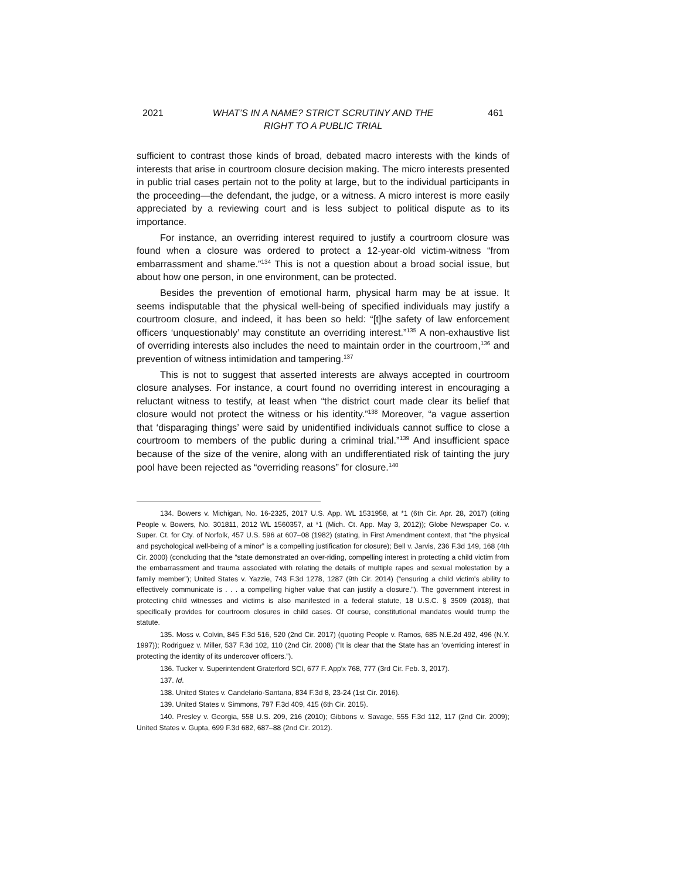2021 WHAT’S IN A NAME? STRICT SCRUTINY AND THE
RIGHT TO A PUBLIC TRIAL 461
sufficient to contrast those kinds of broad, debated macro interests with the kinds of interests that arise in courtroom closure decision making. The micro interests presented in public trial cases pertain not to the polity at large, but to the individual participants in the proceeding—the defendant, the judge, or a witness. A micro interest is more easily appreciated by a reviewing court and is less subject to political dispute as to its importance.
For instance, an overriding interest required to justify a courtroom closure was found when a closure was ordered to protect a 12-year-old victim-witness “from embarrassment and shame.”<sup>134</sup> This is not a question about a broad social issue, but about how one person, in one environment, can be protected.
Besides the prevention of emotional harm, physical harm may be at issue. It seems indisputable that the physical well-being of specified individuals may justify a courtroom closure, and indeed, it has been so held: “[t]he safety of law enforcement officers ‘unquestionably’ may constitute an overriding interest.”<sup>135</sup> A non-exhaustive list of overriding interests also includes the need to maintain order in the courtroom,<sup>136</sup> and prevention of witness intimidation and tampering.<sup>137</sup>
This is not to suggest that asserted interests are always accepted in courtroom closure analyses. For instance, a court found no overriding interest in encouraging a reluctant witness to testify, at least when “the district court made clear its belief that closure would not protect the witness or his identity.”<sup>138</sup> Moreover, “a vague assertion that ‘disparaging things’ were said by unidentified individuals cannot suffice to close a courtroom to members of the public during a criminal trial.”<sup>139</sup> And insufficient space because of the size of the venire, along with an undifferentiated risk of tainting the jury pool have been rejected as “overriding reasons” for closure.<sup>140</sup>
134. Bowers v. Michigan, No. 16-2325, 2017 U.S. App. WL 1531958, at *1 (6th Cir. Apr. 28, 2017) (citing People v. Bowers, No. 301811, 2012 WL 1560357, at *1 (Mich. Ct. App. May 3, 2012)); Globe Newspaper Co. v. Super. Ct. for Cty. of Norfolk, 457 U.S. 596 at 607–08 (1982) (stating, in First Amendment context, that “the physical and psychological well-being of a minor” is a compelling justification for closure); Bell v. Jarvis, 236 F.3d 149, 168 (4th Cir. 2000) (concluding that the “state demonstrated an over-riding, compelling interest in protecting a child victim from the embarrassment and trauma associated with relating the details of multiple rapes and sexual molestation by a family member”); United States v. Yazzie, 743 F.3d 1278, 1287 (9th Cir. 2014) (“ensuring a child victim's ability to effectively communicate is . . . a compelling higher value that can justify a closure.”). The government interest in protecting child witnesses and victims is also manifested in a federal statute, 18 U.S.C. § 3509 (2018), that specifically provides for courtroom closures in child cases. Of course, constitutional mandates would trump the statute.
135. Moss v. Colvin, 845 F.3d 516, 520 (2nd Cir. 2017) (quoting People v. Ramos, 685 N.E.2d 492, 496 (N.Y. 1997)); Rodriguez v. Miller, 537 F.3d 102, 110 (2nd Cir. 2008) (“It is clear that the State has an ‘overriding interest’ in protecting the identity of its undercover officers.”).
136. Tucker v. Superintendent Graterford SCI, 677 F. App'x 768, 777 (3rd Cir. Feb. 3, 2017).
137. Id.
138. United States v. Candelario-Santana, 834 F.3d 8, 23-24 (1st Cir. 2016).
139. United States v. Simmons, 797 F.3d 409, 415 (6th Cir. 2015).
140. Presley v. Georgia, 558 U.S. 209, 216 (2010); Gibbons v. Savage, 555 F.3d 112, 117 (2nd Cir. 2009); United States v. Gupta, 699 F.3d 682, 687–88 (2nd Cir. 2012).